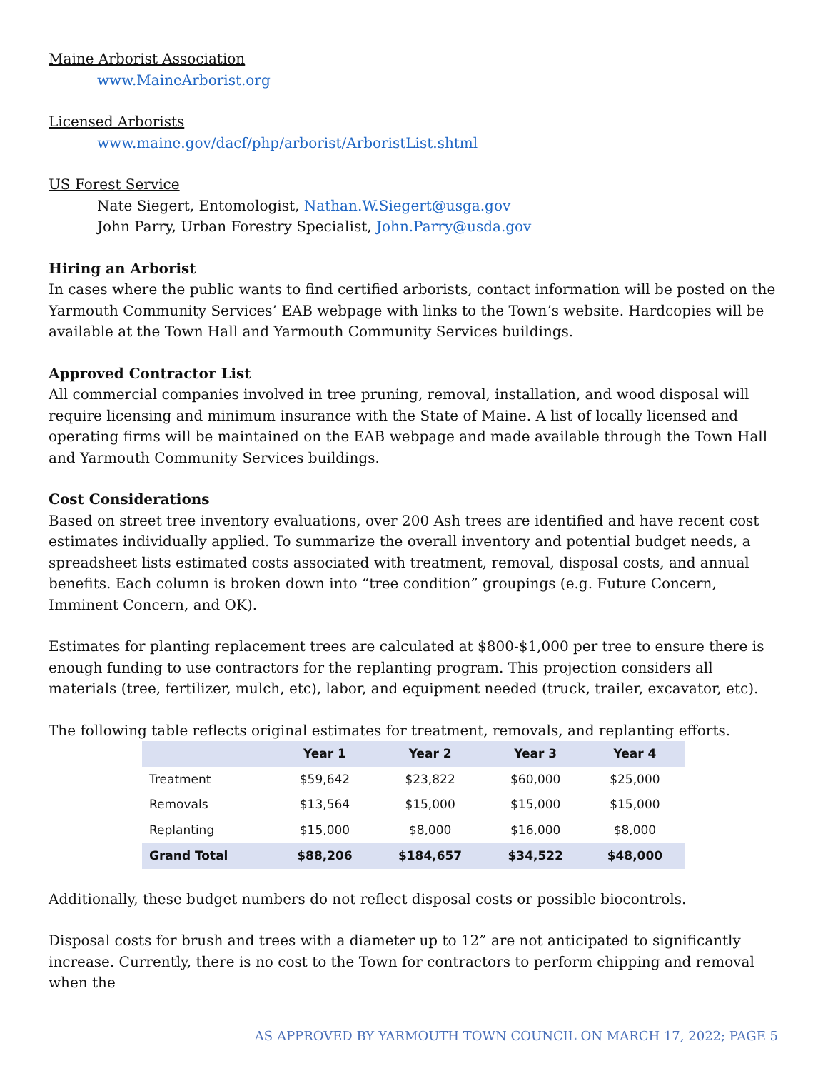Maine Arborist Association
www.MaineArborist.org
Licensed Arborists
www.maine.gov/dacf/php/arborist/ArboristList.shtml
US Forest Service
Nate Siegert, Entomologist, Nathan.W.Siegert@usga.gov
John Parry, Urban Forestry Specialist, John.Parry@usda.gov
Hiring an Arborist
In cases where the public wants to find certified arborists, contact information will be posted on the Yarmouth Community Services’ EAB webpage with links to the Town’s website. Hardcopies will be available at the Town Hall and Yarmouth Community Services buildings.
Approved Contractor List
All commercial companies involved in tree pruning, removal, installation, and wood disposal will require licensing and minimum insurance with the State of Maine. A list of locally licensed and operating firms will be maintained on the EAB webpage and made available through the Town Hall and Yarmouth Community Services buildings.
Cost Considerations
Based on street tree inventory evaluations, over 200 Ash trees are identified and have recent cost estimates individually applied. To summarize the overall inventory and potential budget needs, a spreadsheet lists estimated costs associated with treatment, removal, disposal costs, and annual benefits. Each column is broken down into “tree condition” groupings (e.g. Future Concern, Imminent Concern, and OK).
Estimates for planting replacement trees are calculated at $800-$1,000 per tree to ensure there is enough funding to use contractors for the replanting program. This projection considers all materials (tree, fertilizer, mulch, etc), labor, and equipment needed (truck, trailer, excavator, etc).
The following table reflects original estimates for treatment, removals, and replanting efforts.
| | Year 1 | Year 2 | Year 3 | Year 4 |
| --- | --- | --- | --- | --- |
| Treatment | $59,642 | $23,822 | $60,000 | $25,000 |
| Removals | $13,564 | $15,000 | $15,000 | $15,000 |
| Replanting | $15,000 | $8,000 | $16,000 | $8,000 |
| Grand Total | $88,206 | $184,657 | $34,522 | $48,000 |
Additionally, these budget numbers do not reflect disposal costs or possible biocontrols.
Disposal costs for brush and trees with a diameter up to 12” are not anticipated to significantly increase. Currently, there is no cost to the Town for contractors to perform chipping and removal when the
AS APPROVED BY YARMOUTH TOWN COUNCIL ON MARCH 17, 2022; PAGE 5